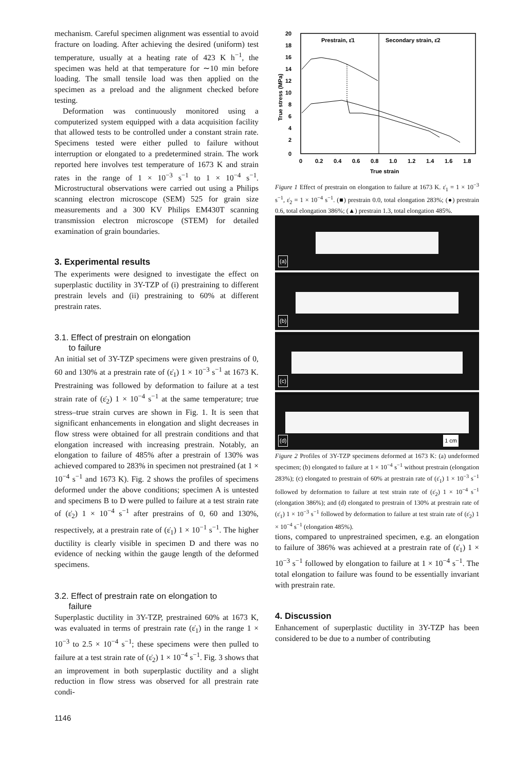mechanism. Careful specimen alignment was essential to avoid fracture on loading. After achieving the desired (uniform) test temperature, usually at a heating rate of 423 K h<sup>−1</sup>, the specimen was held at that temperature for ∼10 min before loading. The small tensile load was then applied on the specimen as a preload and the alignment checked before testing.
Deformation was continuously monitored using a computerized system equipped with a data acquisition facility that allowed tests to be controlled under a constant strain rate. Specimens tested were either pulled to failure without interruption or elongated to a predetermined strain. The work reported here involves test temperature of 1673 K and strain rates in the range of 1 × 10<sup>−3</sup> s<sup>−1</sup> to 1 × 10<sup>−4</sup> s<sup>−1</sup>. Microstructural observations were carried out using a Philips scanning electron microscope (SEM) 525 for grain size measurements and a 300 KV Philips EM430T scanning transmission electron microscope (STEM) for detailed examination of grain boundaries.
3. Experimental results
The experiments were designed to investigate the effect on superplastic ductility in 3Y-TZP of (i) prestraining to different prestrain levels and (ii) prestraining to 60% at different prestrain rates.
3.1. Effect of prestrain on elongation
to failure
An initial set of 3Y-TZP specimens were given prestrains of 0, 60 and 130% at a prestrain rate of (ε̇<sub>1</sub>) 1 × 10<sup>−3</sup> s<sup>−1</sup> at 1673 K. Prestraining was followed by deformation to failure at a test strain rate of (ε̇<sub>2</sub>) 1 × 10<sup>−4</sup> s<sup>−1</sup> at the same temperature; true stress–true strain curves are shown in Fig. 1. It is seen that significant enhancements in elongation and slight decreases in flow stress were obtained for all prestrain conditions and that elongation increased with increasing prestrain. Notably, an elongation to failure of 485% after a prestrain of 130% was achieved compared to 283% in specimen not prestrained (at 1 × 10<sup>−4</sup> s<sup>−1</sup> and 1673 K). Fig. 2 shows the profiles of specimens deformed under the above conditions; specimen A is untested and specimens B to D were pulled to failure at a test strain rate of (ε̇<sub>2</sub>) 1 × 10<sup>−4</sup> s<sup>−1</sup> after prestrains of 0, 60 and 130%, respectively, at a prestrain rate of (ε̇<sub>1</sub>) 1 × 10<sup>−1</sup> s<sup>−1</sup>. The higher ductility is clearly visible in specimen D and there was no evidence of necking within the gauge length of the deformed specimens.
3.2. Effect of prestrain rate on elongation to
failure
Superplastic ductility in 3Y-TZP, prestrained 60% at 1673 K, was evaluated in terms of prestrain rate (ε̇<sub>1</sub>) in the range 1 × 10<sup>−3</sup> to 2.5 × 10<sup>−4</sup> s<sup>−1</sup>; these specimens were then pulled to failure at a test strain rate of (ε̇<sub>2</sub>) 1 × 10<sup>−4</sup> s<sup>−1</sup>. Fig. 3 shows that an improvement in both superplastic ductility and a slight reduction in flow stress was observed for all prestrain rate condi-
1146
20
18
16
14
12
10
8
6
4
2
0
True stress (MPa)
0
0.2
0.4
0.6
0.8
1.0
1.2
1.4
1.6
1.8
True strain
Prestrain, ε̇1
Secondary strain, ε̇2
Figure 1 Effect of prestrain on elongation to failure at 1673 K. ε̇<sub>1</sub> = 1 × 10<sup>−3</sup> s<sup>−1</sup>, ε̇<sub>2</sub> = 1 × 10<sup>−4</sup> s<sup>−1</sup>. (■) prestrain 0.0, total elongation 283%; (●) prestrain 0.6, total elongation 386%; (▲) prestrain 1.3, total elongation 485%.
(a)
(b)
(c)
(d) 1 cm
Figure 2 Profiles of 3Y-TZP specimens deformed at 1673 K: (a) undeformed specimen; (b) elongated to failure at 1 × 10<sup>−4</sup> s<sup>−1</sup> without prestrain (elongation 283%); (c) elongated to prestrain of 60% at prestrain rate of (ε̇<sub>1</sub>) 1 × 10<sup>−3</sup> s<sup>−1</sup> followed by deformation to failure at test strain rate of (ε̇<sub>2</sub>) 1 × 10<sup>−4</sup> s<sup>−1</sup> (elongation 386%); and (d) elongated to prestrain of 130% at prestrain rate of (ε̇<sub>1</sub>) 1 × 10<sup>−3</sup> s<sup>−1</sup> followed by deformation to failure at test strain rate of (ε̇<sub>2</sub>) 1 × 10<sup>−4</sup> s<sup>−1</sup> (elongation 485%).
tions, compared to unprestrained specimen, e.g. an elongation to failure of 386% was achieved at a prestrain rate of (ε̇<sub>1</sub>) 1 × 10<sup>−3</sup> s<sup>−1</sup> followed by elongation to failure at 1 × 10<sup>−4</sup> s<sup>−1</sup>. The total elongation to failure was found to be essentially invariant with prestrain rate.
4. Discussion
Enhancement of superplastic ductility in 3Y-TZP has been considered to be due to a number of contributing